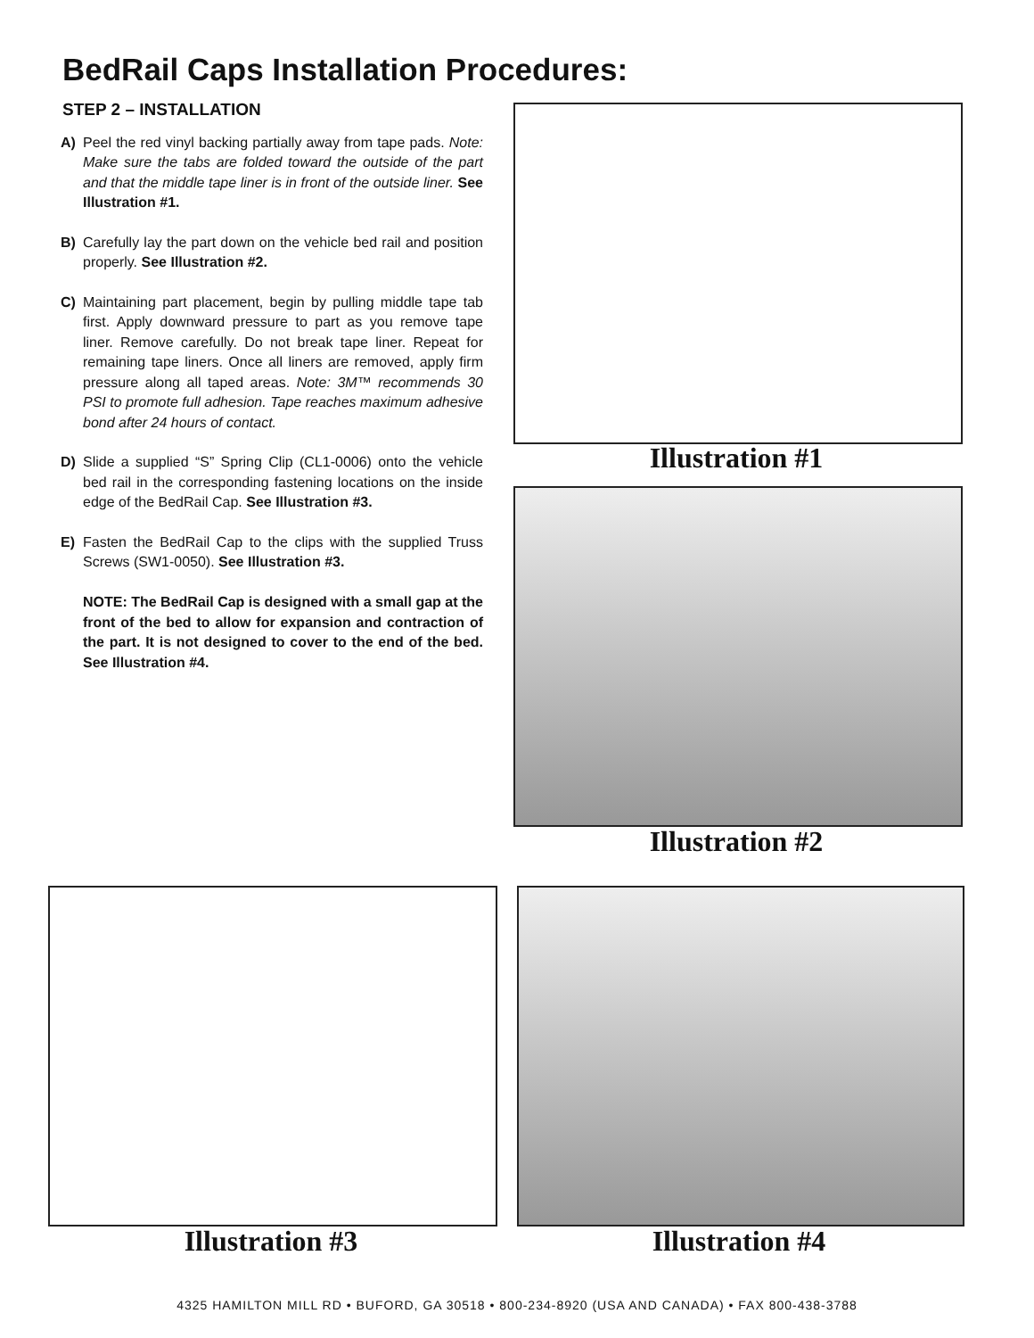BedRail Caps Installation Procedures:
STEP 2 – INSTALLATION
A) Peel the red vinyl backing partially away from tape pads. Note: Make sure the tabs are folded toward the outside of the part and that the middle tape liner is in front of the outside liner. See Illustration #1.
B) Carefully lay the part down on the vehicle bed rail and position properly. See Illustration #2.
C) Maintaining part placement, begin by pulling middle tape tab first. Apply downward pressure to part as you remove tape liner. Remove carefully. Do not break tape liner. Repeat for remaining tape liners. Once all liners are removed, apply firm pressure along all taped areas. Note: 3M™ recommends 30 PSI to promote full adhesion. Tape reaches maximum adhesive bond after 24 hours of contact.
D) Slide a supplied “S” Spring Clip (CL1-0006) onto the vehicle bed rail in the corresponding fastening locations on the inside edge of the BedRail Cap. See Illustration #3.
E) Fasten the BedRail Cap to the clips with the supplied Truss Screws (SW1-0050). See Illustration #3.
NOTE: The BedRail Cap is designed with a small gap at the front of the bed to allow for expansion and contraction of the part. It is not designed to cover to the end of the bed. See Illustration #4.
Illustration #1
Illustration #2
Illustration #3 Illustration #4
4325 HAMILTON MILL RD • BUFORD, GA 30518 • 800-234-8920 (USA AND CANADA) • FAX 800-438-3788